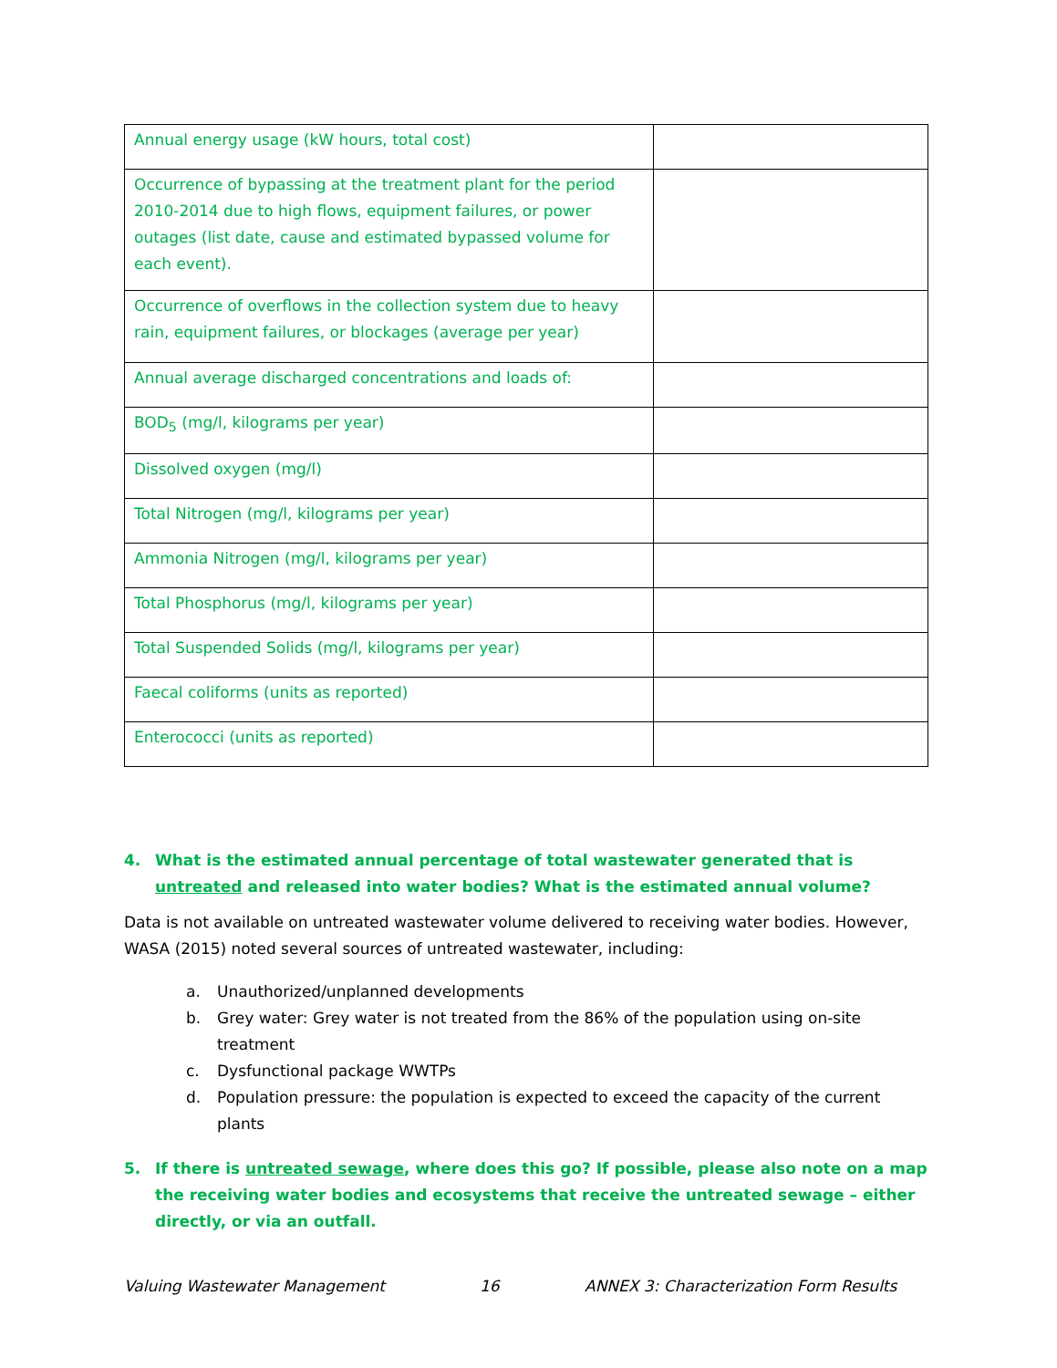| Annual energy usage (kW hours, total cost) | |
| Occurrence of bypassing at the treatment plant for the period 2010-2014 due to high flows, equipment failures, or power outages (list date, cause and estimated bypassed volume for each event). | |
| Occurrence of overflows in the collection system due to heavy rain, equipment failures, or blockages (average per year) | |
| Annual average discharged concentrations and loads of: | |
| BOD<sub>5</sub> (mg/l, kilograms per year) | |
| Dissolved oxygen (mg/l) | |
| Total Nitrogen (mg/l, kilograms per year) | |
| Ammonia Nitrogen (mg/l, kilograms per year) | |
| Total Phosphorus (mg/l, kilograms per year) | |
| Total Suspended Solids (mg/l, kilograms per year) | |
| Faecal coliforms (units as reported) | |
| Enterococci (units as reported) | |
4. What is the estimated annual percentage of total wastewater generated that is untreated and released into water bodies? What is the estimated annual volume?
Data is not available on untreated wastewater volume delivered to receiving water bodies. However, WASA (2015) noted several sources of untreated wastewater, including:
a. Unauthorized/unplanned developments
b. Grey water: Grey water is not treated from the 86% of the population using on-site treatment
c. Dysfunctional package WWTPs
d. Population pressure: the population is expected to exceed the capacity of the current plants
5. If there is untreated sewage, where does this go? If possible, please also note on a map the receiving water bodies and ecosystems that receive the untreated sewage – either directly, or via an outfall.
Valuing Wastewater Management 16 ANNEX 3: Characterization Form Results